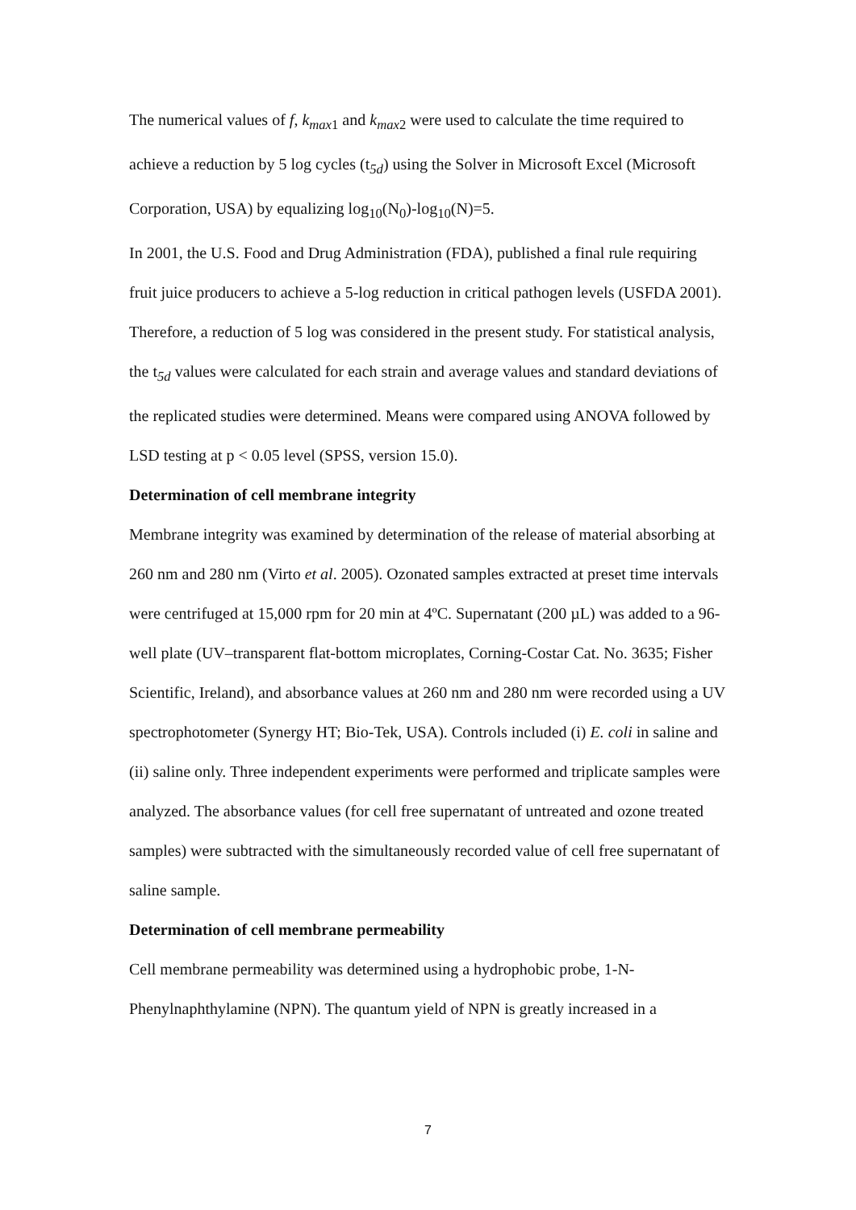The numerical values of f, k<sub>max</sub><sub>1</sub> and k<sub>max</sub><sub>2</sub> were used to calculate the time required to achieve a reduction by 5 log cycles (t<sub>5d</sub>) using the Solver in Microsoft Excel (Microsoft Corporation, USA) by equalizing log<sub>10</sub>(N<sub>0</sub>)-log<sub>10</sub>(N)=5.
In 2001, the U.S. Food and Drug Administration (FDA), published a final rule requiring fruit juice producers to achieve a 5-log reduction in critical pathogen levels (USFDA 2001). Therefore, a reduction of 5 log was considered in the present study. For statistical analysis, the t<sub>5d</sub> values were calculated for each strain and average values and standard deviations of the replicated studies were determined. Means were compared using ANOVA followed by LSD testing at p < 0.05 level (SPSS, version 15.0).
Determination of cell membrane integrity
Membrane integrity was examined by determination of the release of material absorbing at 260 nm and 280 nm (Virto et al. 2005). Ozonated samples extracted at preset time intervals were centrifuged at 15,000 rpm for 20 min at 4ºC. Supernatant (200 µL) was added to a 96-well plate (UV–transparent flat-bottom microplates, Corning-Costar Cat. No. 3635; Fisher Scientific, Ireland), and absorbance values at 260 nm and 280 nm were recorded using a UV spectrophotometer (Synergy HT; Bio-Tek, USA). Controls included (i) E. coli in saline and (ii) saline only. Three independent experiments were performed and triplicate samples were analyzed. The absorbance values (for cell free supernatant of untreated and ozone treated samples) were subtracted with the simultaneously recorded value of cell free supernatant of saline sample.
Determination of cell membrane permeability
Cell membrane permeability was determined using a hydrophobic probe, 1-N-Phenylnaphthylamine (NPN). The quantum yield of NPN is greatly increased in a
7